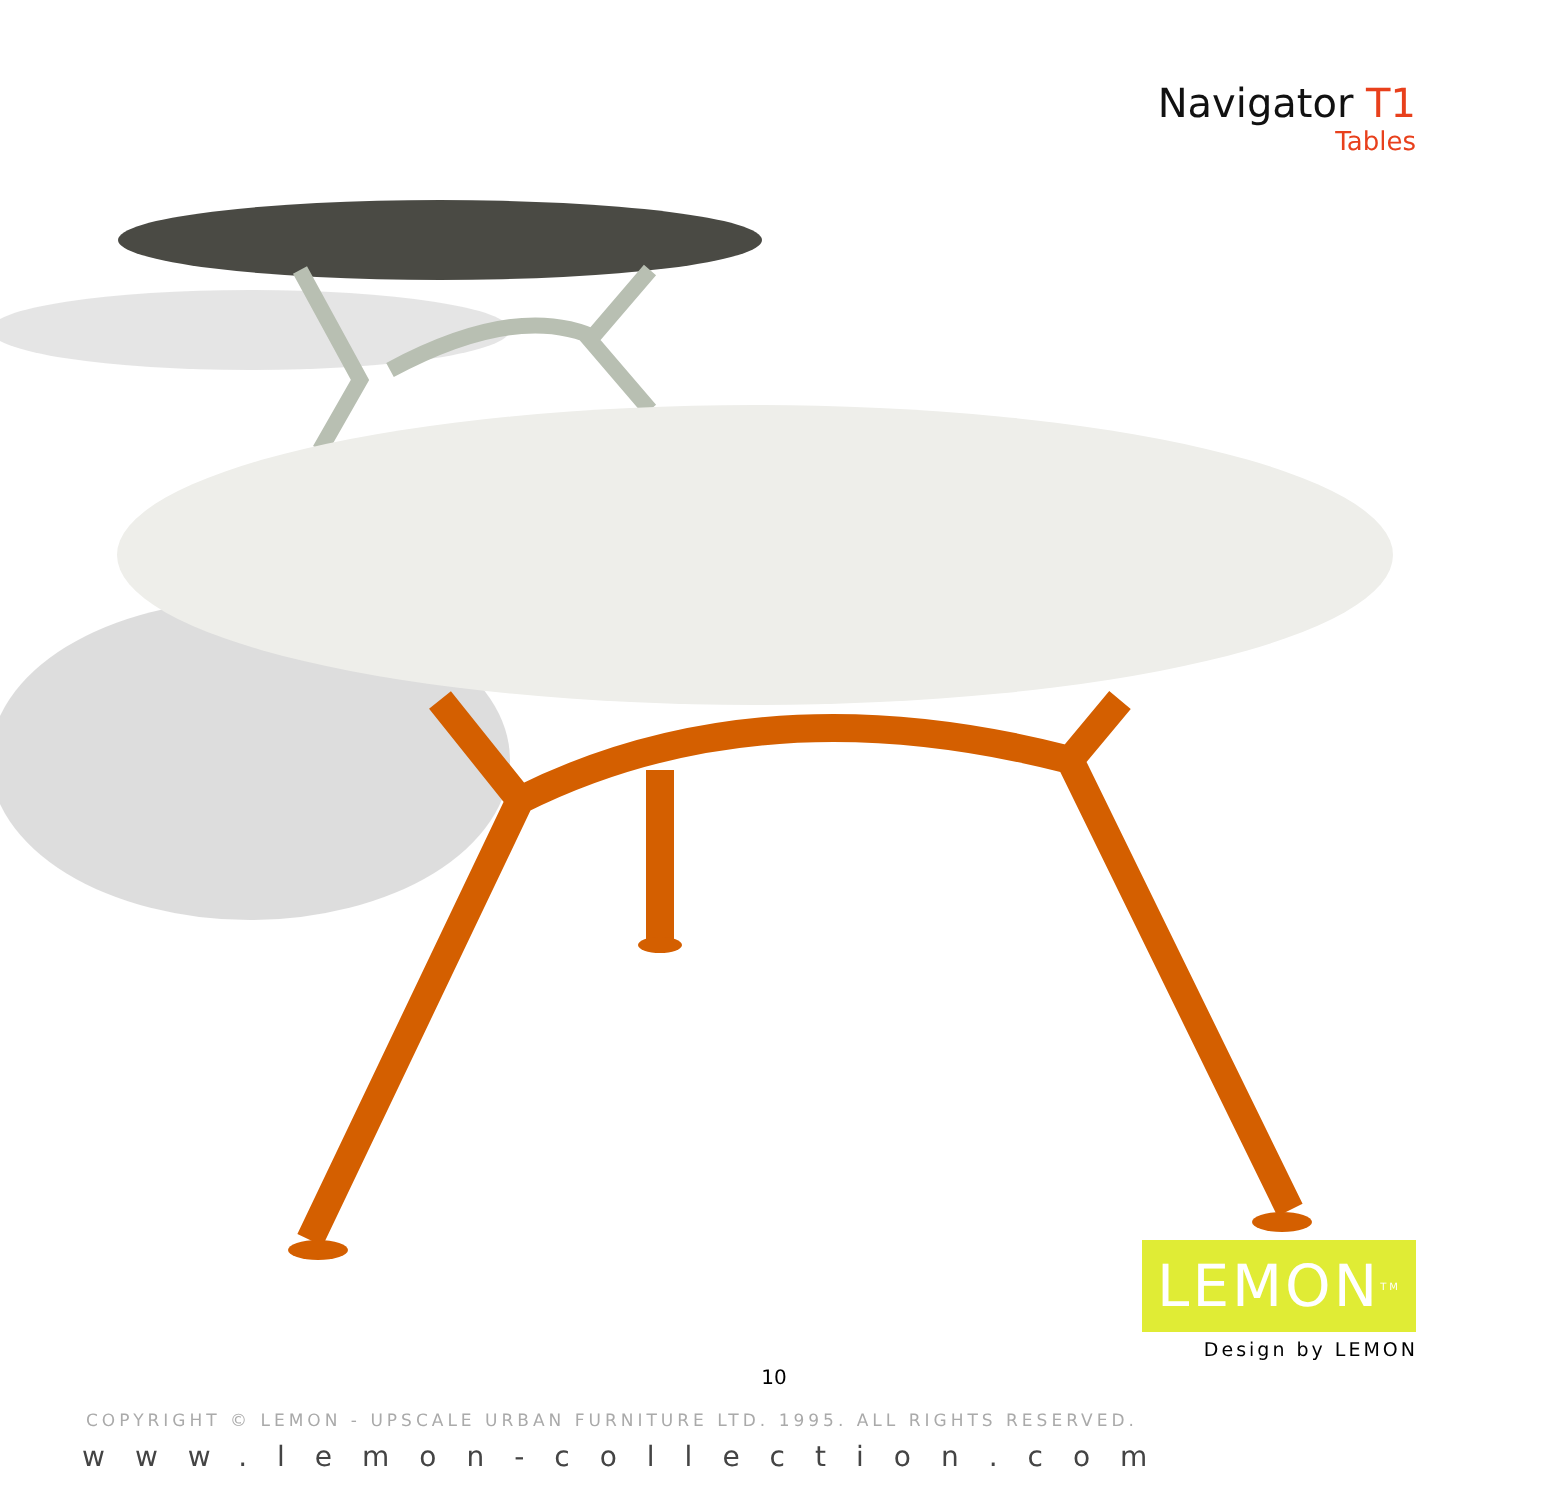Navigator T1
Tables
LEMON<sup>TM</sup>
Design by LEMON
10
COPYRIGHT © LEMON - UPSCALE URBAN FURNITURE LTD. 1995. ALL RIGHTS RESERVED.
www.lemon-collection.com